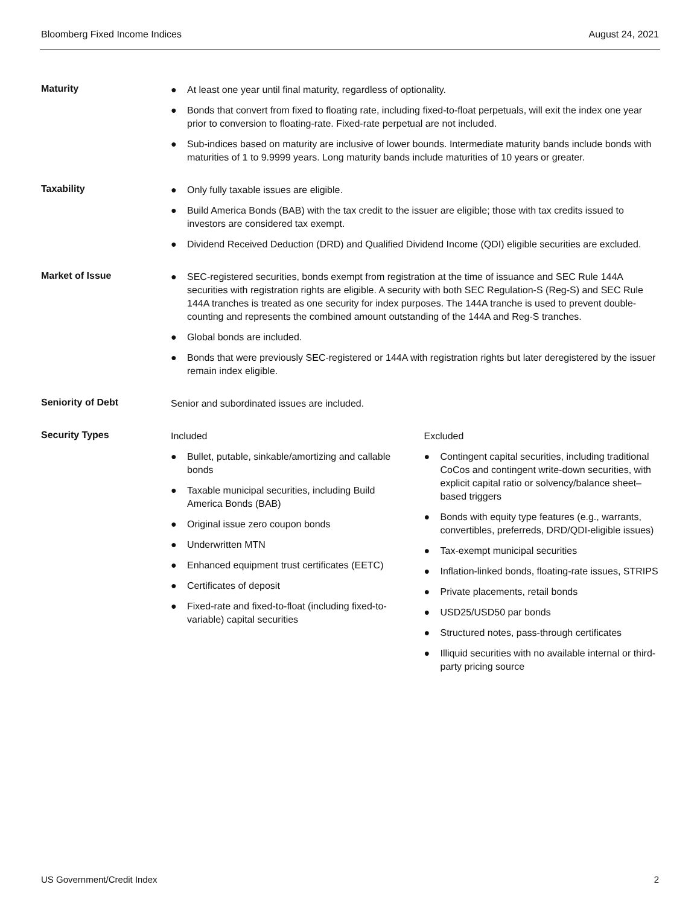Bloomberg Fixed Income Indices August 24, 2021
Maturity
● At least one year until final maturity, regardless of optionality.
● Bonds that convert from fixed to floating rate, including fixed-to-float perpetuals, will exit the index one year prior to conversion to floating-rate. Fixed-rate perpetual are not included.
● Sub-indices based on maturity are inclusive of lower bounds. Intermediate maturity bands include bonds with maturities of 1 to 9.9999 years. Long maturity bands include maturities of 10 years or greater.
Taxability
● Only fully taxable issues are eligible.
● Build America Bonds (BAB) with the tax credit to the issuer are eligible; those with tax credits issued to investors are considered tax exempt.
● Dividend Received Deduction (DRD) and Qualified Dividend Income (QDI) eligible securities are excluded.
Market of Issue
● SEC-registered securities, bonds exempt from registration at the time of issuance and SEC Rule 144A securities with registration rights are eligible. A security with both SEC Regulation-S (Reg-S) and SEC Rule 144A tranches is treated as one security for index purposes. The 144A tranche is used to prevent double-counting and represents the combined amount outstanding of the 144A and Reg-S tranches.
● Global bonds are included.
● Bonds that were previously SEC-registered or 144A with registration rights but later deregistered by the issuer remain index eligible.
Seniority of Debt
Senior and subordinated issues are included.
Security Types
Included
● Bullet, putable, sinkable/amortizing and callable bonds
● Taxable municipal securities, including Build America Bonds (BAB)
● Original issue zero coupon bonds
● Underwritten MTN
● Enhanced equipment trust certificates (EETC)
● Certificates of deposit
● Fixed-rate and fixed-to-float (including fixed-to-variable) capital securities
Excluded
● Contingent capital securities, including traditional CoCos and contingent write-down securities, with explicit capital ratio or solvency/balance sheet–based triggers
● Bonds with equity type features (e.g., warrants, convertibles, preferreds, DRD/QDI-eligible issues)
● Tax-exempt municipal securities
● Inflation-linked bonds, floating-rate issues, STRIPS
● Private placements, retail bonds
● USD25/USD50 par bonds
● Structured notes, pass-through certificates
● Illiquid securities with no available internal or third-party pricing source
US Government/Credit Index 2